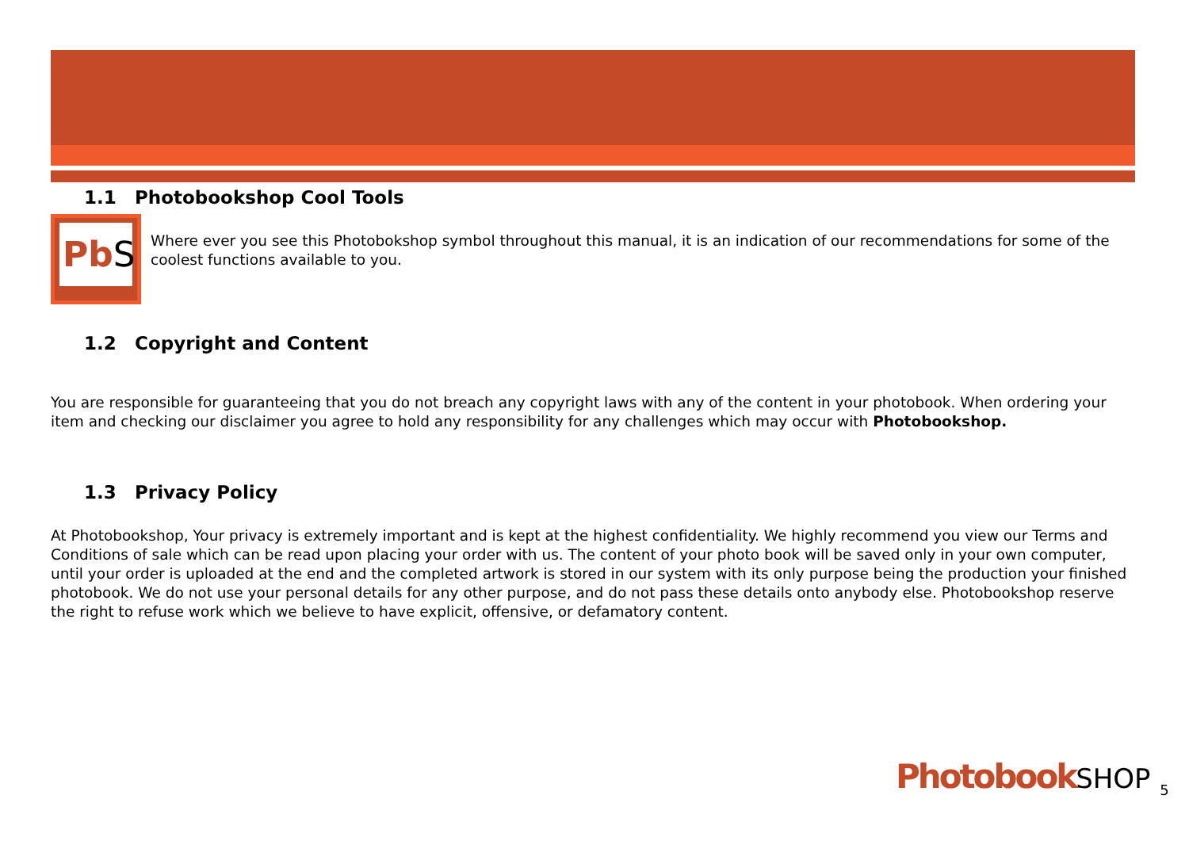1.1 Photobookshop Cool Tools
PbS
Where ever you see this Photobokshop symbol throughout this manual, it is an indication of our recommendations for some of the coolest functions available to you.
1.2 Copyright and Content
You are responsible for guaranteeing that you do not breach any copyright laws with any of the content in your photobook. When ordering your item and checking our disclaimer you agree to hold any responsibility for any challenges which may occur with Photobookshop.
1.3 Privacy Policy
At Photobookshop, Your privacy is extremely important and is kept at the highest confidentiality. We highly recommend you view our Terms and Conditions of sale which can be read upon placing your order with us. The content of your photo book will be saved only in your own computer, until your order is uploaded at the end and the completed artwork is stored in our system with its only purpose being the production your finished photobook. We do not use your personal details for any other purpose, and do not pass these details onto anybody else. Photobookshop reserve the right to refuse work which we believe to have explicit, offensive, or defamatory content.
PhotobookSHOP <sub>5</sub>